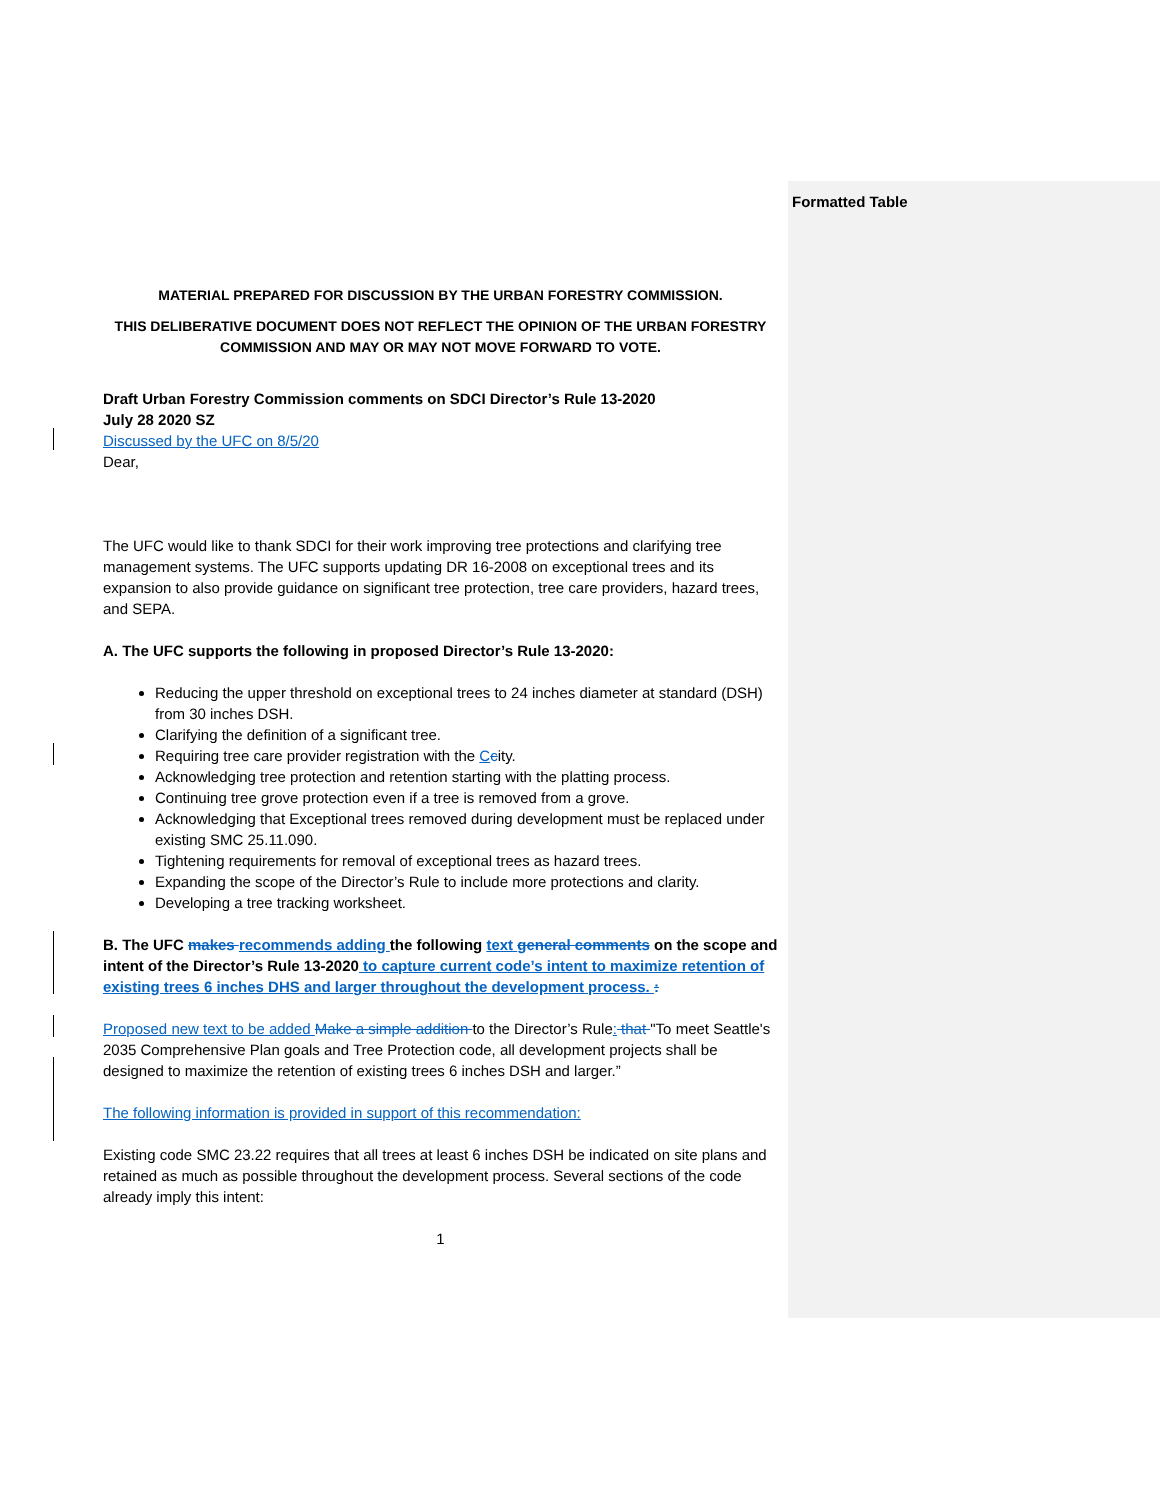Formatted Table
MATERIAL PREPARED FOR DISCUSSION BY THE URBAN FORESTRY COMMISSION.
THIS DELIBERATIVE DOCUMENT DOES NOT REFLECT THE OPINION OF THE URBAN FORESTRY COMMISSION AND MAY OR MAY NOT MOVE FORWARD TO VOTE.
Draft Urban Forestry Commission comments on SDCI Director’s Rule 13-2020
July 28 2020 SZ
Discussed by the UFC on 8/5/20
Dear,
The UFC would like to thank SDCI for their work improving tree protections and clarifying tree management systems. The UFC supports updating DR 16-2008 on exceptional trees and its expansion to also provide guidance on significant tree protection, tree care providers, hazard trees, and SEPA.
A. The UFC supports the following in proposed Director’s Rule 13-2020:
Reducing the upper threshold on exceptional trees to 24 inches diameter at standard (DSH) from 30 inches DSH.
Clarifying the definition of a significant tree.
Requiring tree care provider registration with the Ccity.
Acknowledging tree protection and retention starting with the platting process.
Continuing tree grove protection even if a tree is removed from a grove.
Acknowledging that Exceptional trees removed during development must be replaced under existing SMC 25.11.090.
Tightening requirements for removal of exceptional trees as hazard trees.
Expanding the scope of the Director’s Rule to include more protections and clarity.
Developing a tree tracking worksheet.
B. The UFC makes recommends adding the following text general comments on the scope and intent of the Director’s Rule 13-2020 to capture current code’s intent to maximize retention of existing trees 6 inches DHS and larger throughout the development process. :
Proposed new text to be added Make a simple addition to the Director’s Rule: that "To meet Seattle's 2035 Comprehensive Plan goals and Tree Protection code, all development projects shall be designed to maximize the retention of existing trees 6 inches DSH and larger.”
The following information is provided in support of this recommendation:
Existing code SMC 23.22 requires that all trees at least 6 inches DSH be indicated on site plans and retained as much as possible throughout the development process. Several sections of the code already imply this intent:
1